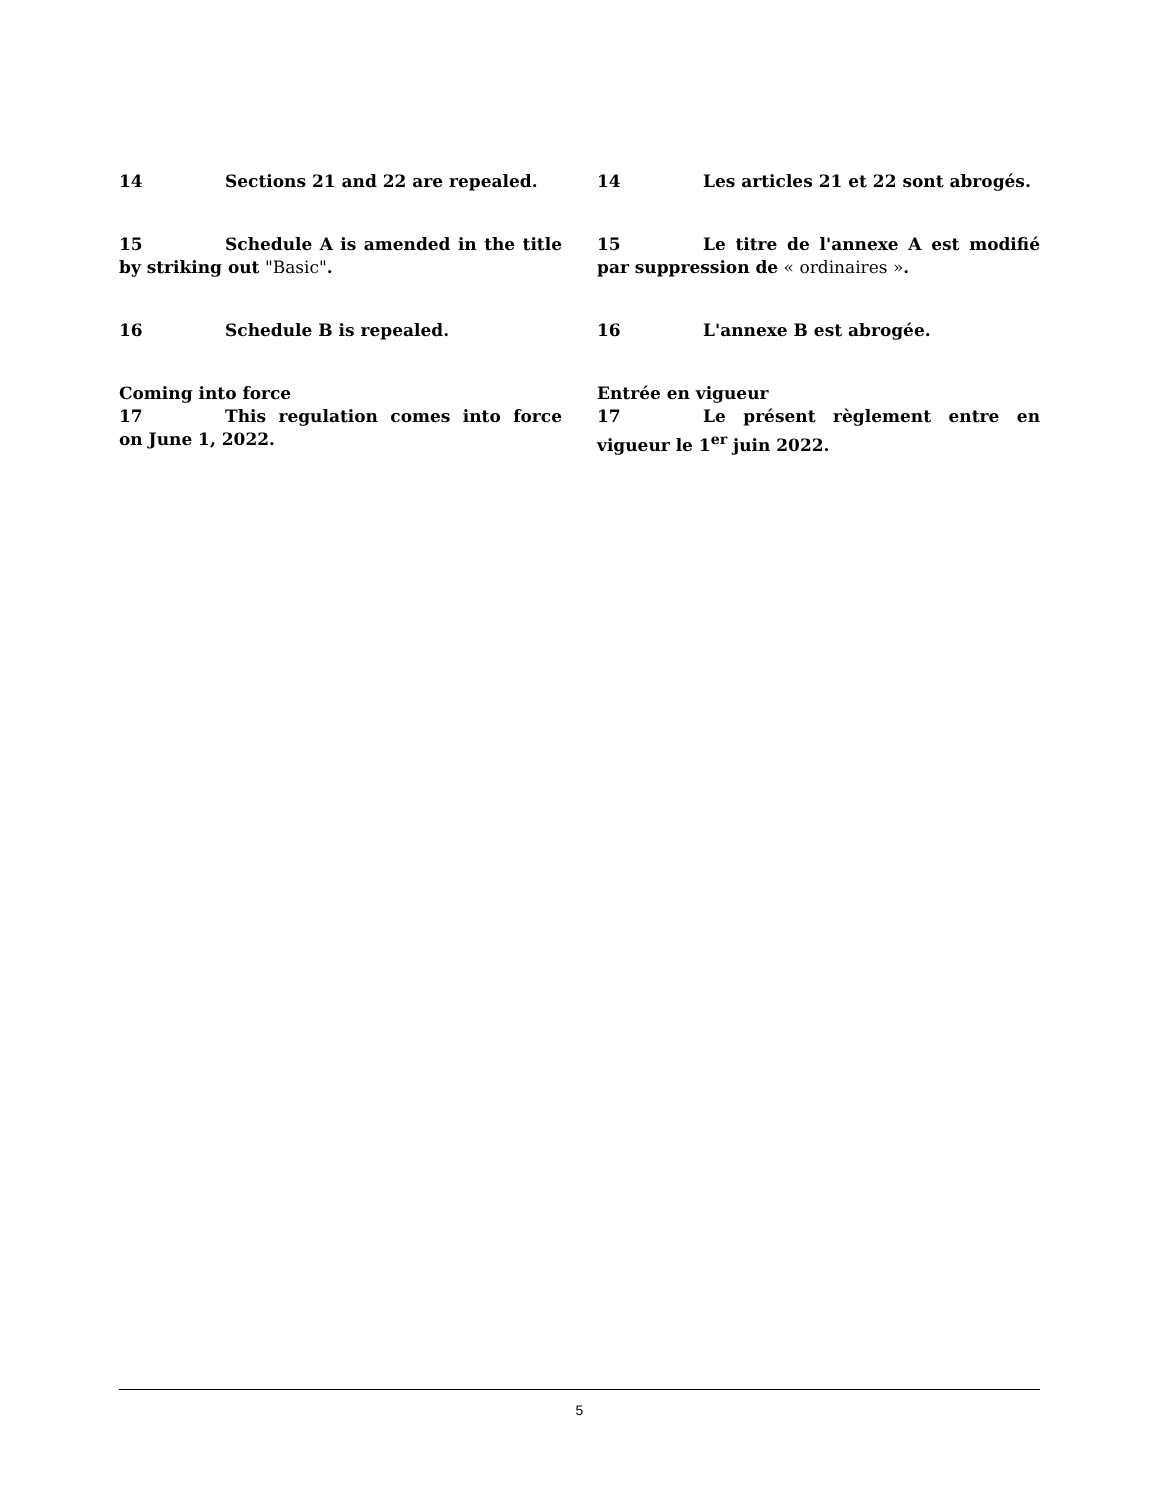14 Sections 21 and 22 are repealed. 14 Les articles 21 et 22 sont abrogés.
15 Schedule A is amended in the title by striking out "Basic".
15 Le titre de l'annexe A est modifié par suppression de « ordinaires ».
16 Schedule B is repealed. 16 L'annexe B est abrogée.
Coming into force
17 This regulation comes into force on June 1, 2022.
Entrée en vigueur
17 Le présent règlement entre en vigueur le 1<sup>er</sup> juin 2022.
5